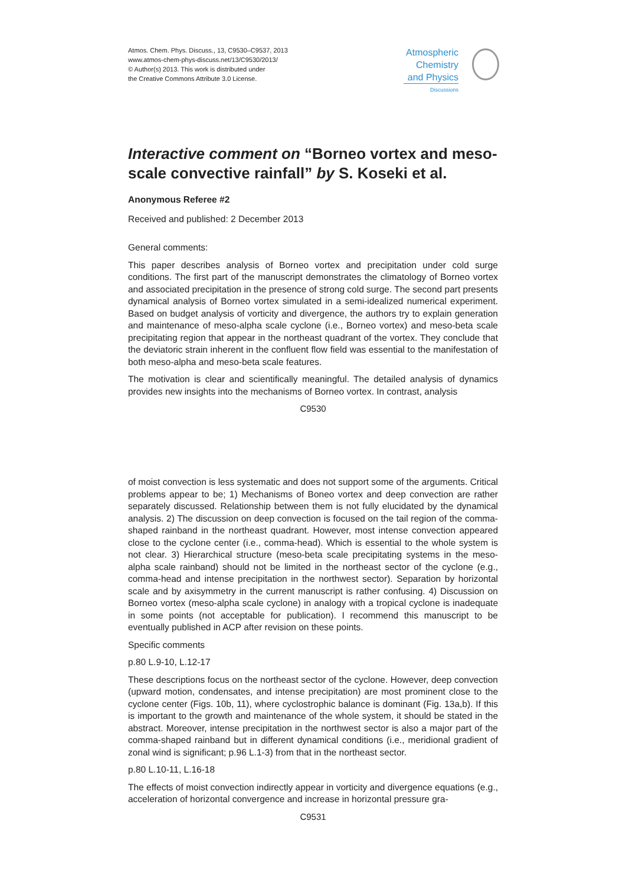Atmos. Chem. Phys. Discuss., 13, C9530–C9537, 2013
www.atmos-chem-phys-discuss.net/13/C9530/2013/
© Author(s) 2013. This work is distributed under
the Creative Commons Attribute 3.0 License.
Atmospheric
Chemistry
and Physics
Discussions
Interactive comment on “Borneo vortex and meso-scale convective rainfall” by S. Koseki et al.
Anonymous Referee #2
Received and published: 2 December 2013
General comments:
This paper describes analysis of Borneo vortex and precipitation under cold surge conditions. The first part of the manuscript demonstrates the climatology of Borneo vortex and associated precipitation in the presence of strong cold surge. The second part presents dynamical analysis of Borneo vortex simulated in a semi-idealized numerical experiment. Based on budget analysis of vorticity and divergence, the authors try to explain generation and maintenance of meso-alpha scale cyclone (i.e., Borneo vortex) and meso-beta scale precipitating region that appear in the northeast quadrant of the vortex. They conclude that the deviatoric strain inherent in the confluent flow field was essential to the manifestation of both meso-alpha and meso-beta scale features.
The motivation is clear and scientifically meaningful. The detailed analysis of dynamics provides new insights into the mechanisms of Borneo vortex. In contrast, analysis
C9530
of moist convection is less systematic and does not support some of the arguments. Critical problems appear to be; 1) Mechanisms of Boneo vortex and deep convection are rather separately discussed. Relationship between them is not fully elucidated by the dynamical analysis. 2) The discussion on deep convection is focused on the tail region of the comma-shaped rainband in the northeast quadrant. However, most intense convection appeared close to the cyclone center (i.e., comma-head). Which is essential to the whole system is not clear. 3) Hierarchical structure (meso-beta scale precipitating systems in the meso-alpha scale rainband) should not be limited in the northeast sector of the cyclone (e.g., comma-head and intense precipitation in the northwest sector). Separation by horizontal scale and by axisymmetry in the current manuscript is rather confusing. 4) Discussion on Borneo vortex (meso-alpha scale cyclone) in analogy with a tropical cyclone is inadequate in some points (not acceptable for publication). I recommend this manuscript to be eventually published in ACP after revision on these points.
Specific comments
p.80 L.9-10, L.12-17
These descriptions focus on the northeast sector of the cyclone. However, deep convection (upward motion, condensates, and intense precipitation) are most prominent close to the cyclone center (Figs. 10b, 11), where cyclostrophic balance is dominant (Fig. 13a,b). If this is important to the growth and maintenance of the whole system, it should be stated in the abstract. Moreover, intense precipitation in the northwest sector is also a major part of the comma-shaped rainband but in different dynamical conditions (i.e., meridional gradient of zonal wind is significant; p.96 L.1-3) from that in the northeast sector.
p.80 L.10-11, L.16-18
The effects of moist convection indirectly appear in vorticity and divergence equations (e.g., acceleration of horizontal convergence and increase in horizontal pressure gra-
C9531